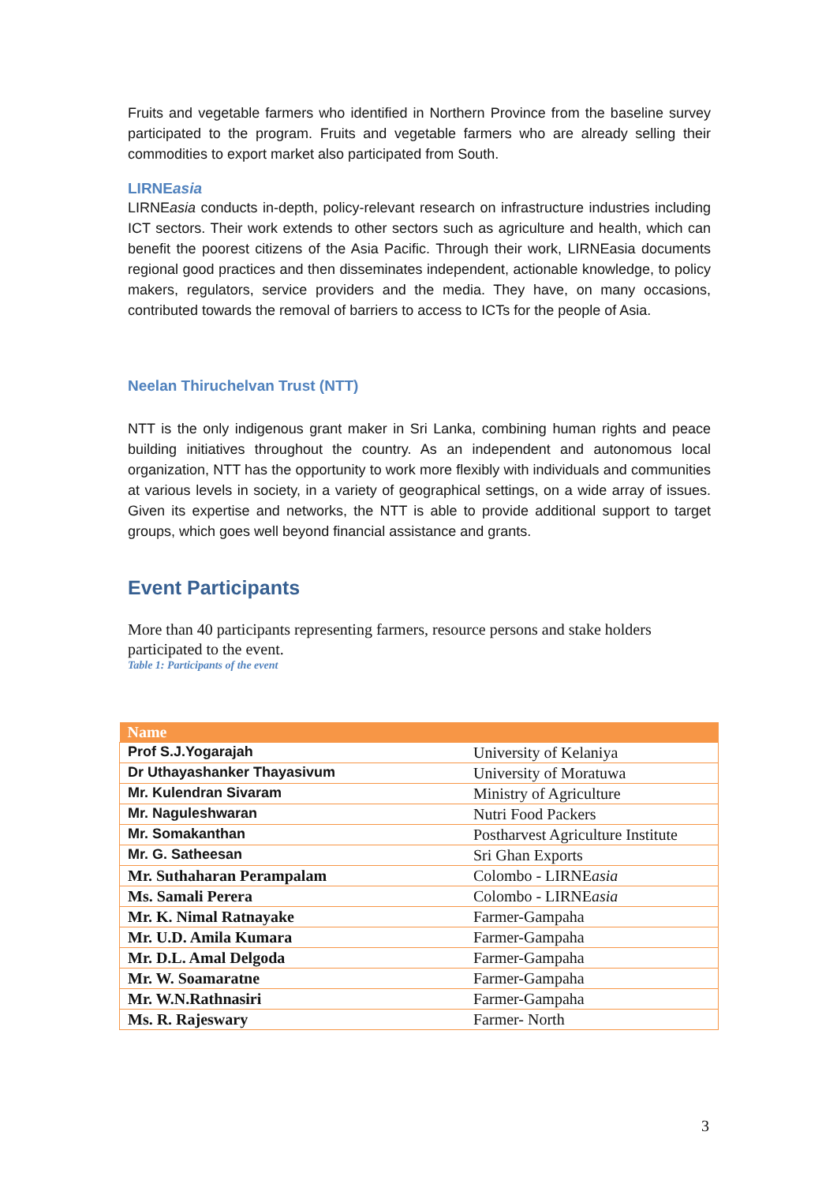Fruits and vegetable farmers who identified in Northern Province from the baseline survey participated to the program. Fruits and vegetable farmers who are already selling their commodities to export market also participated from South.
LIRNEasia
LIRNEasia conducts in-depth, policy-relevant research on infrastructure industries including ICT sectors. Their work extends to other sectors such as agriculture and health, which can benefit the poorest citizens of the Asia Pacific. Through their work, LIRNEasia documents regional good practices and then disseminates independent, actionable knowledge, to policy makers, regulators, service providers and the media. They have, on many occasions, contributed towards the removal of barriers to access to ICTs for the people of Asia.
Neelan Thiruchelvan Trust (NTT)
NTT is the only indigenous grant maker in Sri Lanka, combining human rights and peace building initiatives throughout the country. As an independent and autonomous local organization, NTT has the opportunity to work more flexibly with individuals and communities at various levels in society, in a variety of geographical settings, on a wide array of issues. Given its expertise and networks, the NTT is able to provide additional support to target groups, which goes well beyond financial assistance and grants.
Event Participants
More than 40 participants representing farmers, resource persons and stake holders participated to the event.
Table 1: Participants of the event
| Name | |
| --- | --- |
| Prof S.J.Yogarajah | University of Kelaniya |
| Dr Uthayashanker Thayasivum | University of Moratuwa |
| Mr. Kulendran Sivaram | Ministry of Agriculture |
| Mr. Naguleshwaran | Nutri Food Packers |
| Mr. Somakanthan | Postharvest Agriculture Institute |
| Mr. G. Satheesan | Sri Ghan Exports |
| Mr. Suthaharan Perampalam | Colombo - LIRNE asia |
| Ms. Samali Perera | Colombo - LIRNE asia |
| Mr. K. Nimal Ratnayake | Farmer-Gampaha |
| Mr. U.D. Amila Kumara | Farmer-Gampaha |
| Mr. D.L. Amal Delgoda | Farmer-Gampaha |
| Mr. W. Soamaratne | Farmer-Gampaha |
| Mr. W.N.Rathnasiri | Farmer-Gampaha |
| Ms. R. Rajeswary | Farmer- North |
3